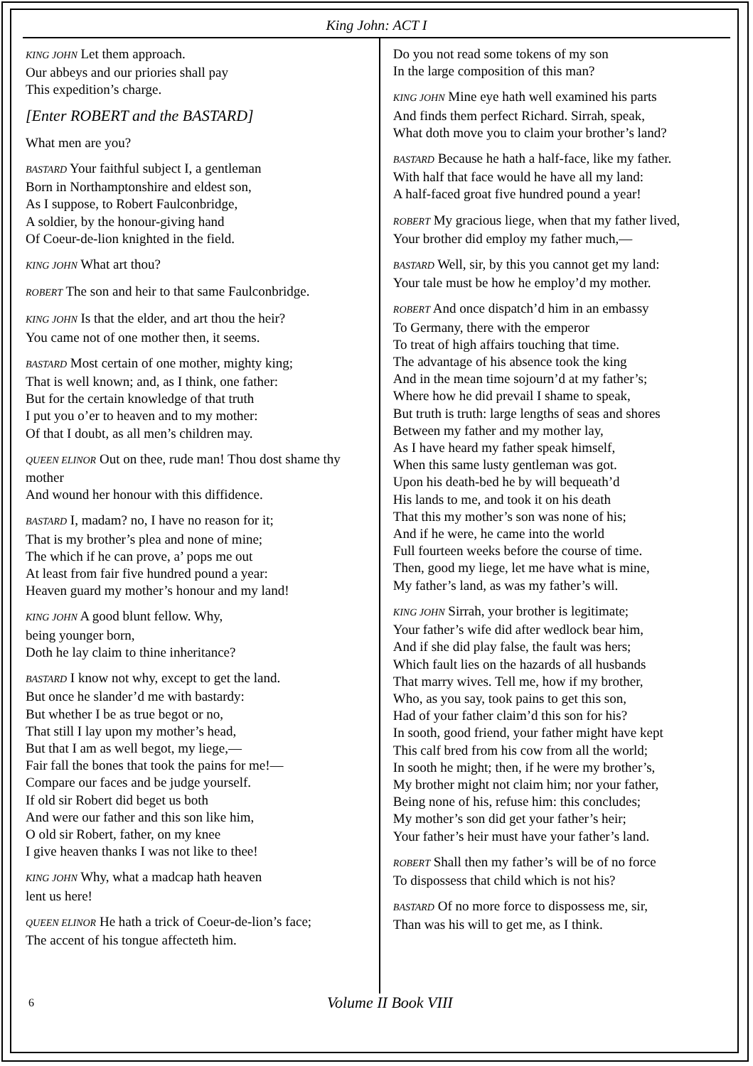King John: ACT I
KING JOHN Let them approach.
Our abbeys and our priories shall pay
This expedition’s charge.
[Enter ROBERT and the BASTARD]
What men are you?
BASTARD Your faithful subject I, a gentleman
Born in Northamptonshire and eldest son,
As I suppose, to Robert Faulconbridge,
A soldier, by the honour-giving hand
Of Coeur-de-lion knighted in the field.
KING JOHN What art thou?
ROBERT The son and heir to that same Faulconbridge.
KING JOHN Is that the elder, and art thou the heir?
You came not of one mother then, it seems.
BASTARD Most certain of one mother, mighty king;
That is well known; and, as I think, one father:
But for the certain knowledge of that truth
I put you o’er to heaven and to my mother:
Of that I doubt, as all men’s children may.
QUEEN ELINOR Out on thee, rude man! Thou dost shame thy mother
And wound her honour with this diffidence.
BASTARD I, madam? no, I have no reason for it;
That is my brother’s plea and none of mine;
The which if he can prove, a’ pops me out
At least from fair five hundred pound a year:
Heaven guard my mother’s honour and my land!
KING JOHN A good blunt fellow. Why,
being younger born,
Doth he lay claim to thine inheritance?
BASTARD I know not why, except to get the land.
But once he slander’d me with bastardy:
But whether I be as true begot or no,
That still I lay upon my mother’s head,
But that I am as well begot, my liege,—
Fair fall the bones that took the pains for me!—
Compare our faces and be judge yourself.
If old sir Robert did beget us both
And were our father and this son like him,
O old sir Robert, father, on my knee
I give heaven thanks I was not like to thee!
KING JOHN Why, what a madcap hath heaven
lent us here!
QUEEN ELINOR He hath a trick of Coeur-de-lion’s face;
The accent of his tongue affecteth him.
Do you not read some tokens of my son
In the large composition of this man?
KING JOHN Mine eye hath well examined his parts
And finds them perfect Richard. Sirrah, speak,
What doth move you to claim your brother’s land?
BASTARD Because he hath a half-face, like my father.
With half that face would he have all my land:
A half-faced groat five hundred pound a year!
ROBERT My gracious liege, when that my father lived,
Your brother did employ my father much,—
BASTARD Well, sir, by this you cannot get my land:
Your tale must be how he employ’d my mother.
ROBERT And once dispatch’d him in an embassy
To Germany, there with the emperor
To treat of high affairs touching that time.
The advantage of his absence took the king
And in the mean time sojourn’d at my father’s;
Where how he did prevail I shame to speak,
But truth is truth: large lengths of seas and shores
Between my father and my mother lay,
As I have heard my father speak himself,
When this same lusty gentleman was got.
Upon his death-bed he by will bequeath’d
His lands to me, and took it on his death
That this my mother’s son was none of his;
And if he were, he came into the world
Full fourteen weeks before the course of time.
Then, good my liege, let me have what is mine,
My father’s land, as was my father’s will.
KING JOHN Sirrah, your brother is legitimate;
Your father’s wife did after wedlock bear him,
And if she did play false, the fault was hers;
Which fault lies on the hazards of all husbands
That marry wives. Tell me, how if my brother,
Who, as you say, took pains to get this son,
Had of your father claim’d this son for his?
In sooth, good friend, your father might have kept
This calf bred from his cow from all the world;
In sooth he might; then, if he were my brother’s,
My brother might not claim him; nor your father,
Being none of his, refuse him: this concludes;
My mother’s son did get your father’s heir;
Your father’s heir must have your father’s land.
ROBERT Shall then my father’s will be of no force
To dispossess that child which is not his?
BASTARD Of no more force to dispossess me, sir,
Than was his will to get me, as I think.
6 Volume II Book VIII